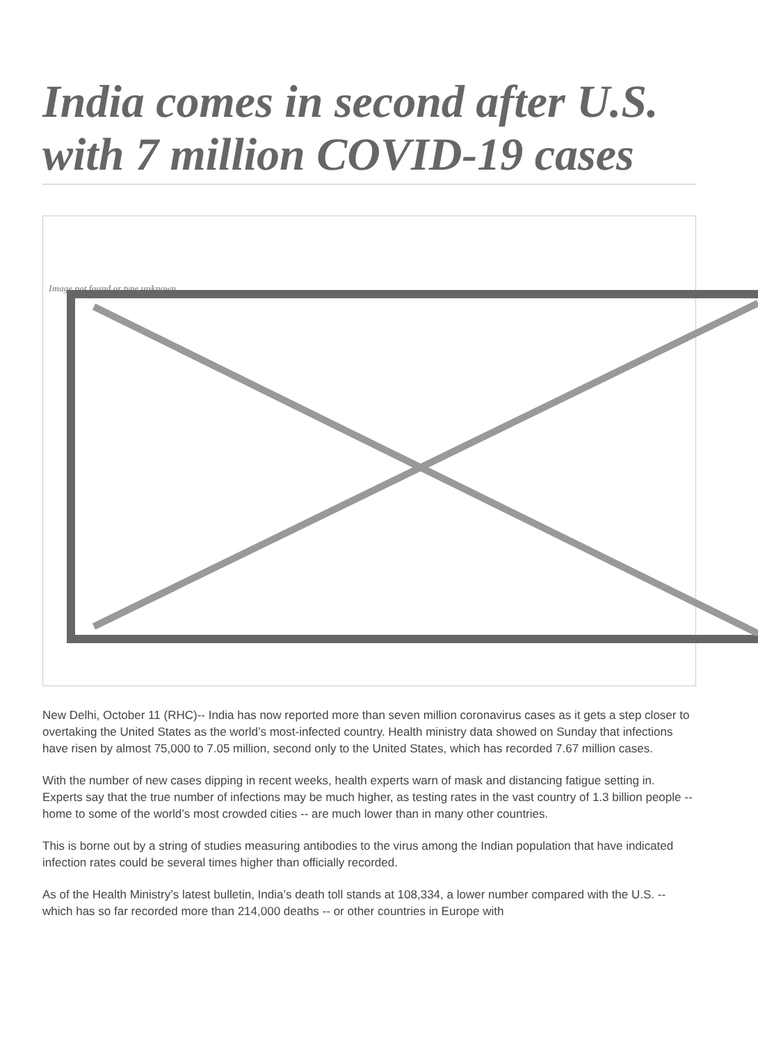India comes in second after U.S. with 7 million COVID-19 cases
Image not found or type unknown
New Delhi, October 11 (RHC)-- India has now reported more than seven million coronavirus cases as it gets a step closer to overtaking the United States as the world’s most-infected country. Health ministry data showed on Sunday that infections have risen by almost 75,000 to 7.05 million, second only to the United States, which has recorded 7.67 million cases.
With the number of new cases dipping in recent weeks, health experts warn of mask and distancing fatigue setting in. Experts say that the true number of infections may be much higher, as testing rates in the vast country of 1.3 billion people -- home to some of the world’s most crowded cities -- are much lower than in many other countries.
This is borne out by a string of studies measuring antibodies to the virus among the Indian population that have indicated infection rates could be several times higher than officially recorded.
As of the Health Ministry’s latest bulletin, India’s death toll stands at 108,334, a lower number compared with the U.S. -- which has so far recorded more than 214,000 deaths -- or other countries in Europe with